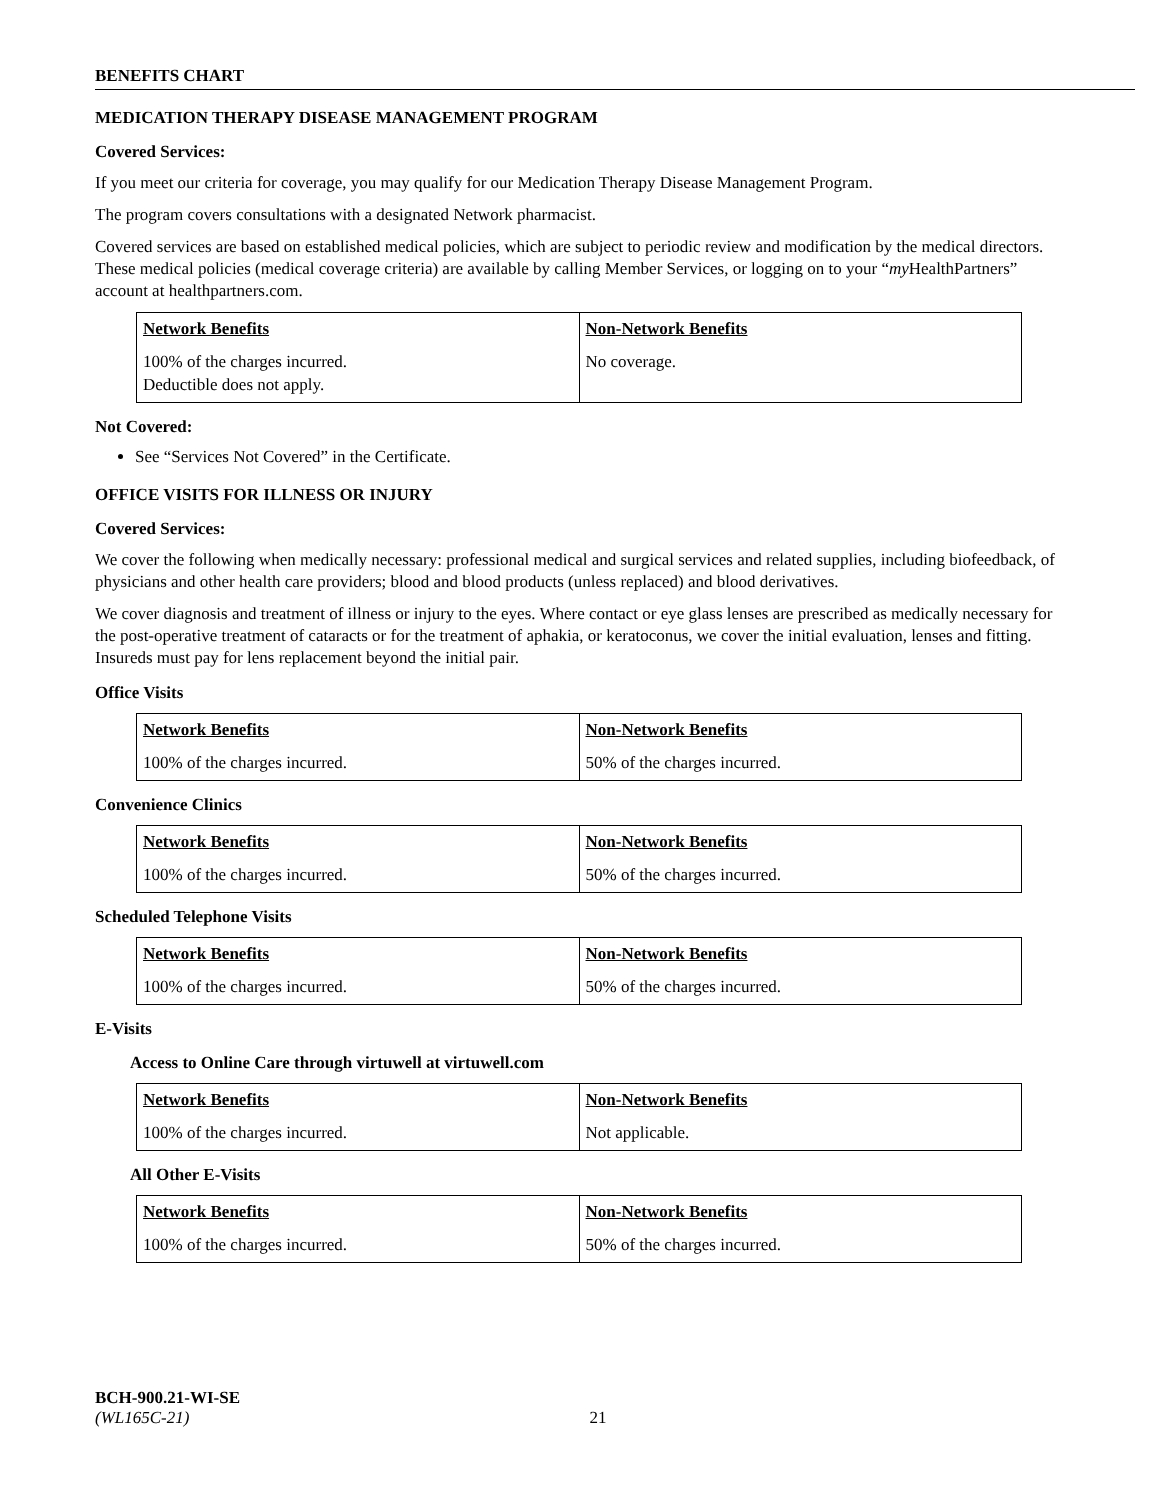BENEFITS CHART
MEDICATION THERAPY DISEASE MANAGEMENT PROGRAM
Covered Services:
If you meet our criteria for coverage, you may qualify for our Medication Therapy Disease Management Program.
The program covers consultations with a designated Network pharmacist.
Covered services are based on established medical policies, which are subject to periodic review and modification by the medical directors. These medical policies (medical coverage criteria) are available by calling Member Services, or logging on to your “my HealthPartners” account at healthpartners.com.
| Network Benefits | Non-Network Benefits |
| --- | --- |
| 100% of the charges incurred. Deductible does not apply. | No coverage. |
Not Covered:
See “Services Not Covered” in the Certificate.
OFFICE VISITS FOR ILLNESS OR INJURY
Covered Services:
We cover the following when medically necessary: professional medical and surgical services and related supplies, including biofeedback, of physicians and other health care providers; blood and blood products (unless replaced) and blood derivatives.
We cover diagnosis and treatment of illness or injury to the eyes. Where contact or eye glass lenses are prescribed as medically necessary for the post-operative treatment of cataracts or for the treatment of aphakia, or keratoconus, we cover the initial evaluation, lenses and fitting. Insureds must pay for lens replacement beyond the initial pair.
Office Visits
| Network Benefits | Non-Network Benefits |
| --- | --- |
| 100% of the charges incurred. | 50% of the charges incurred. |
Convenience Clinics
| Network Benefits | Non-Network Benefits |
| --- | --- |
| 100% of the charges incurred. | 50% of the charges incurred. |
Scheduled Telephone Visits
| Network Benefits | Non-Network Benefits |
| --- | --- |
| 100% of the charges incurred. | 50% of the charges incurred. |
E-Visits
Access to Online Care through virtuwell at virtuwell.com
| Network Benefits | Non-Network Benefits |
| --- | --- |
| 100% of the charges incurred. | Not applicable. |
All Other E-Visits
| Network Benefits | Non-Network Benefits |
| --- | --- |
| 100% of the charges incurred. | 50% of the charges incurred. |
BCH-900.21-WI-SE
(WL165C-21) 21